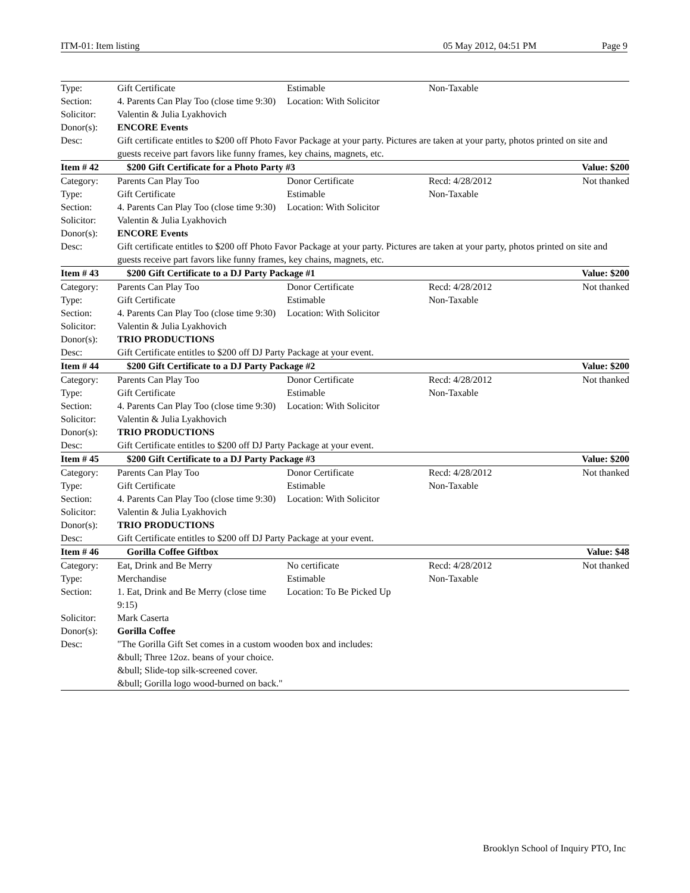ITM-01: Item listing 05 May 2012, 04:51 PM Page 9
| Type: | Gift Certificate | Estimable | Non-Taxable | |
| Section: | 4. Parents Can Play Too (close time 9:30) | Location: With Solicitor | | |
| Solicitor: | Valentin & Julia Lyakhovich | | | |
| Donor(s): | ENCORE Events | | | |
| Desc: | Gift certificate entitles to $200 off Photo Favor Package at your party. Pictures are taken at your party, photos printed on site and guests receive part favors like funny frames, key chains, magnets, etc. | | | |
| Item # 42 | $200 Gift Certificate for a Photo Party #3 | | | Value: $200 |
| Category: | Parents Can Play Too | Donor Certificate | Recd: 4/28/2012 | Not thanked |
| Type: | Gift Certificate | Estimable | Non-Taxable | |
| Section: | 4. Parents Can Play Too (close time 9:30) | Location: With Solicitor | | |
| Solicitor: | Valentin & Julia Lyakhovich | | | |
| Donor(s): | ENCORE Events | | | |
| Desc: | Gift certificate entitles to $200 off Photo Favor Package at your party. Pictures are taken at your party, photos printed on site and guests receive part favors like funny frames, key chains, magnets, etc. | | | |
| Item # 43 | $200 Gift Certificate to a DJ Party Package #1 | | | Value: $200 |
| Category: | Parents Can Play Too | Donor Certificate | Recd: 4/28/2012 | Not thanked |
| Type: | Gift Certificate | Estimable | Non-Taxable | |
| Section: | 4. Parents Can Play Too (close time 9:30) | Location: With Solicitor | | |
| Solicitor: | Valentin & Julia Lyakhovich | | | |
| Donor(s): | TRIO PRODUCTIONS | | | |
| Desc: | Gift Certificate entitles to $200 off DJ Party Package at your event. | | | |
| Item # 44 | $200 Gift Certificate to a DJ Party Package #2 | | | Value: $200 |
| Category: | Parents Can Play Too | Donor Certificate | Recd: 4/28/2012 | Not thanked |
| Type: | Gift Certificate | Estimable | Non-Taxable | |
| Section: | 4. Parents Can Play Too (close time 9:30) | Location: With Solicitor | | |
| Solicitor: | Valentin & Julia Lyakhovich | | | |
| Donor(s): | TRIO PRODUCTIONS | | | |
| Desc: | Gift Certificate entitles to $200 off DJ Party Package at your event. | | | |
| Item # 45 | $200 Gift Certificate to a DJ Party Package #3 | | | Value: $200 |
| Category: | Parents Can Play Too | Donor Certificate | Recd: 4/28/2012 | Not thanked |
| Type: | Gift Certificate | Estimable | Non-Taxable | |
| Section: | 4. Parents Can Play Too (close time 9:30) | Location: With Solicitor | | |
| Solicitor: | Valentin & Julia Lyakhovich | | | |
| Donor(s): | TRIO PRODUCTIONS | | | |
| Desc: | Gift Certificate entitles to $200 off DJ Party Package at your event. | | | |
| Item # 46 | Gorilla Coffee Giftbox | | | Value: $48 |
| Category: | Eat, Drink and Be Merry | No certificate | Recd: 4/28/2012 | Not thanked |
| Type: | Merchandise | Estimable | Non-Taxable | |
| Section: | 1. Eat, Drink and Be Merry (close time 9:15) | Location: To Be Picked Up | | |
| Solicitor: | Mark Caserta | | | |
| Donor(s): | Gorilla Coffee | | | |
| Desc: | "The Gorilla Gift Set comes in a custom wooden box and includes: &bull; Three 12oz. beans of your choice. &bull; Slide-top silk-screened cover. &bull; Gorilla logo wood-burned on back." | | | |
Brooklyn School of Inquiry PTO, Inc